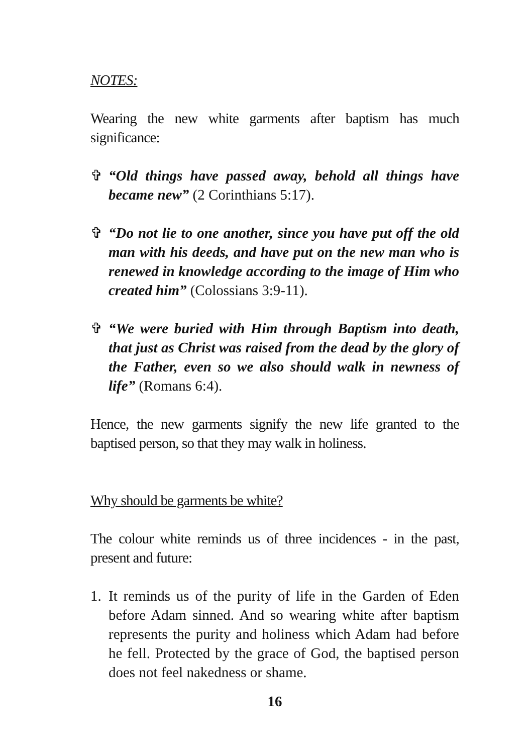NOTES:
Wearing the new white garments after baptism has much significance:
✞ “Old things have passed away, behold all things have became new” (2 Corinthians 5:17).
✞ “Do not lie to one another, since you have put off the old man with his deeds, and have put on the new man who is renewed in knowledge according to the image of Him who created him” (Colossians 3:9-11).
✞ “We were buried with Him through Baptism into death, that just as Christ was raised from the dead by the glory of the Father, even so we also should walk in newness of life” (Romans 6:4).
Hence, the new garments signify the new life granted to the baptised person, so that they may walk in holiness.
Why should be garments be white?
The colour white reminds us of three incidences - in the past, present and future:
1. It reminds us of the purity of life in the Garden of Eden before Adam sinned. And so wearing white after baptism represents the purity and holiness which Adam had before he fell. Protected by the grace of God, the baptised person does not feel nakedness or shame.
16